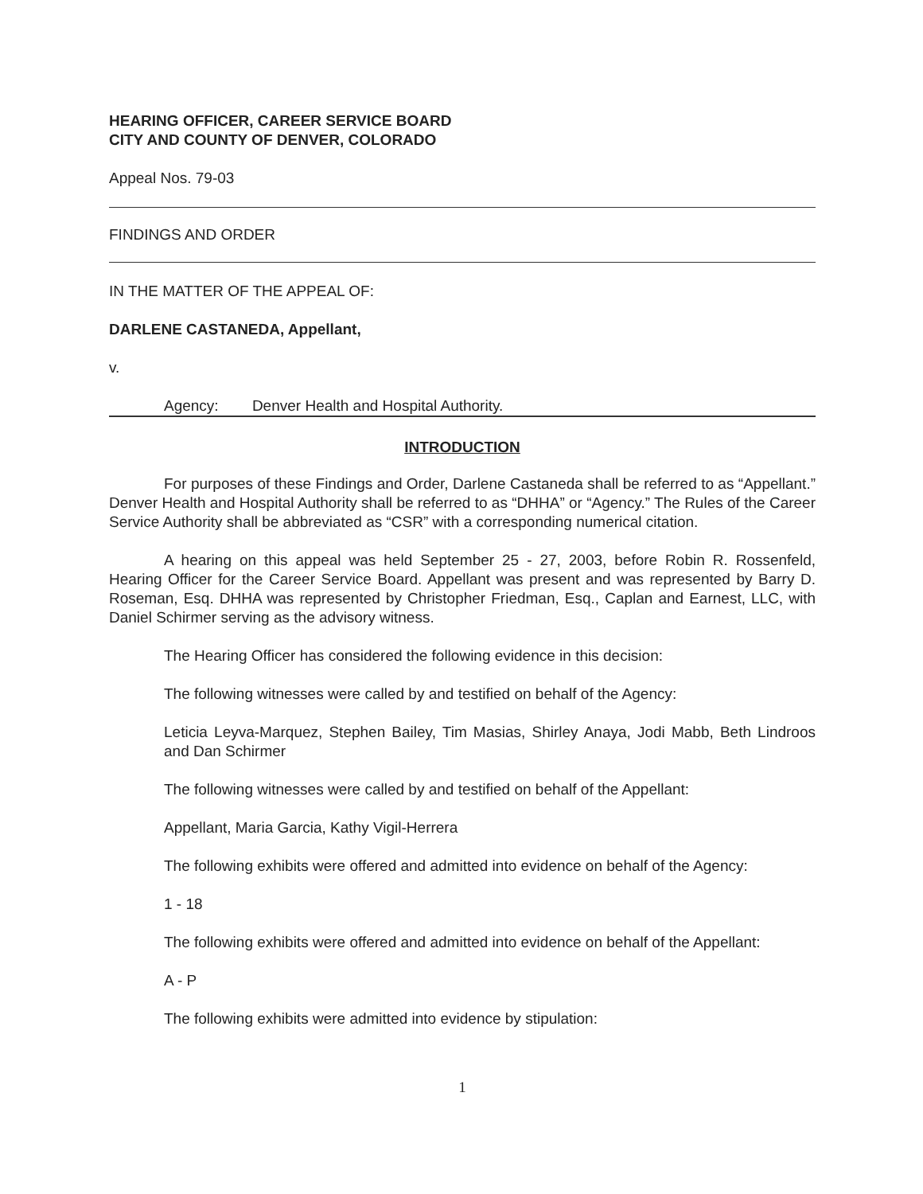HEARING OFFICER, CAREER SERVICE BOARD
CITY AND COUNTY OF DENVER, COLORADO
Appeal Nos. 79-03
FINDINGS AND ORDER
IN THE MATTER OF THE APPEAL OF:
DARLENE CASTANEDA, Appellant,
v.
Agency: Denver Health and Hospital Authority.
INTRODUCTION
For purposes of these Findings and Order, Darlene Castaneda shall be referred to as “Appellant.” Denver Health and Hospital Authority shall be referred to as “DHHA” or “Agency.” The Rules of the Career Service Authority shall be abbreviated as “CSR” with a corresponding numerical citation.
A hearing on this appeal was held September 25 - 27, 2003, before Robin R. Rossenfeld, Hearing Officer for the Career Service Board. Appellant was present and was represented by Barry D. Roseman, Esq. DHHA was represented by Christopher Friedman, Esq., Caplan and Earnest, LLC, with Daniel Schirmer serving as the advisory witness.
The Hearing Officer has considered the following evidence in this decision:
The following witnesses were called by and testified on behalf of the Agency:
Leticia Leyva-Marquez, Stephen Bailey, Tim Masias, Shirley Anaya, Jodi Mabb, Beth Lindroos and Dan Schirmer
The following witnesses were called by and testified on behalf of the Appellant:
Appellant, Maria Garcia, Kathy Vigil-Herrera
The following exhibits were offered and admitted into evidence on behalf of the Agency:
1 - 18
The following exhibits were offered and admitted into evidence on behalf of the Appellant:
A - P
The following exhibits were admitted into evidence by stipulation:
1